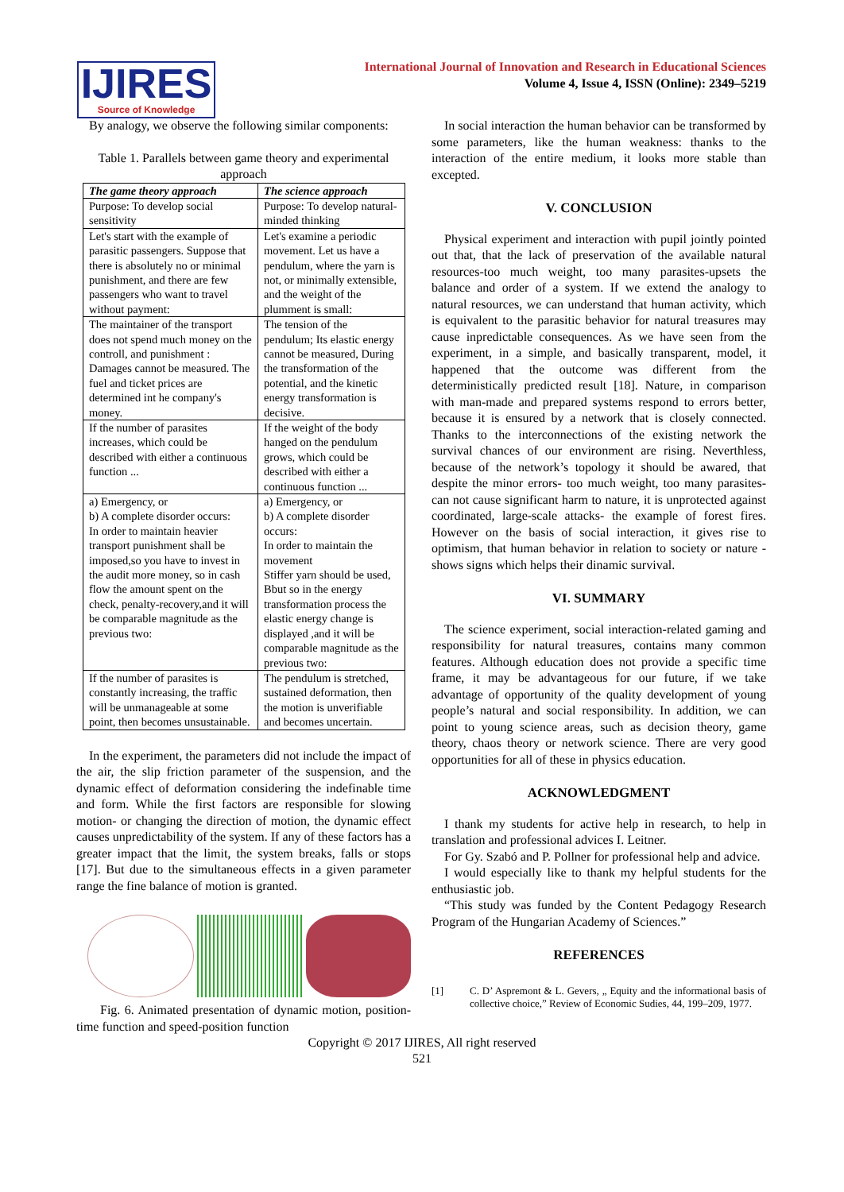IJIRES
Source of Knowledge
International Journal of Innovation and Research in Educational Sciences
Volume 4, Issue 4, ISSN (Online): 2349–5219
By analogy, we observe the following similar components:
Table 1. Parallels between game theory and experimental approach
| The game theory approach | The science approach |
| --- | --- |
| Purpose: To develop social sensitivity | Purpose: To develop natural-minded thinking |
| Let's start with the example of parasitic passengers. Suppose that there is absolutely no or minimal punishment, and there are few passengers who want to travel without payment: | Let's examine a periodic movement. Let us have a pendulum, where the yarn is not, or minimally extensible, and the weight of the plumment is small: |
| The maintainer of the transport does not spend much money on the controll, and punishment : Damages cannot be measured. The fuel and ticket prices are determined int he company's money. | The tension of the pendulum; Its elastic energy cannot be measured, During the transformation of the potential, and the kinetic energy transformation is decisive. |
| If the number of parasites increases, which could be described with either a continuous function ... | If the weight of the body hanged on the pendulum grows, which could be described with either a continuous function ... |
| a) Emergency, or b) A complete disorder occurs: In order to maintain heavier transport punishment shall be imposed,so you have to invest in the audit more money, so in cash flow the amount spent on the check, penalty-recovery,and it will be comparable magnitude as the previous two: | a) Emergency, or b) A complete disorder occurs: In order to maintain the movement Stiffer yarn should be used, Bbut so in the energy transformation process the elastic energy change is displayed ,and it will be comparable magnitude as the previous two: |
| If the number of parasites is constantly increasing, the traffic will be unmanageable at some point, then becomes unsustainable. | The pendulum is stretched, sustained deformation, then the motion is unverifiable and becomes uncertain. |
In the experiment, the parameters did not include the impact of the air, the slip friction parameter of the suspension, and the dynamic effect of deformation considering the indefinable time and form. While the first factors are responsible for slowing motion- or changing the direction of motion, the dynamic effect causes unpredictability of the system. If any of these factors has a greater impact that the limit, the system breaks, falls or stops [17]. But due to the simultaneous effects in a given parameter range the fine balance of motion is granted.
Fig. 6. Animated presentation of dynamic motion, position-time function and speed-position function
In social interaction the human behavior can be transformed by some parameters, like the human weakness: thanks to the interaction of the entire medium, it looks more stable than excepted.
V. CONCLUSION
Physical experiment and interaction with pupil jointly pointed out that, that the lack of preservation of the available natural resources-too much weight, too many parasites-upsets the balance and order of a system. If we extend the analogy to natural resources, we can understand that human activity, which is equivalent to the parasitic behavior for natural treasures may cause inpredictable consequences. As we have seen from the experiment, in a simple, and basically transparent, model, it happened that the outcome was different from the deterministically predicted result [18]. Nature, in comparison with man-made and prepared systems respond to errors better, because it is ensured by a network that is closely connected. Thanks to the interconnections of the existing network the survival chances of our environment are rising. Neverthless, because of the network’s topology it should be awared, that despite the minor errors- too much weight, too many parasites-can not cause significant harm to nature, it is unprotected against coordinated, large-scale attacks- the example of forest fires. However on the basis of social interaction, it gives rise to optimism, that human behavior in relation to society or nature - shows signs which helps their dinamic survival.
VI. SUMMARY
The science experiment, social interaction-related gaming and responsibility for natural treasures, contains many common features. Although education does not provide a specific time frame, it may be advantageous for our future, if we take advantage of opportunity of the quality development of young people’s natural and social responsibility. In addition, we can point to young science areas, such as decision theory, game theory, chaos theory or network science. There are very good opportunities for all of these in physics education.
ACKNOWLEDGMENT
I thank my students for active help in research, to help in translation and professional advices I. Leitner.
For Gy. Szabó and P. Pollner for professional help and advice.
I would especially like to thank my helpful students for the enthusiastic job.
“This study was funded by the Content Pedagogy Research Program of the Hungarian Academy of Sciences.”
REFERENCES
[1] C. D’ Aspremont & L. Gevers, „ Equity and the informational basis of collective choice,” Review of Economic Sudies, 44, 199–209, 1977.
Copyright © 2017 IJIRES, All right reserved
521